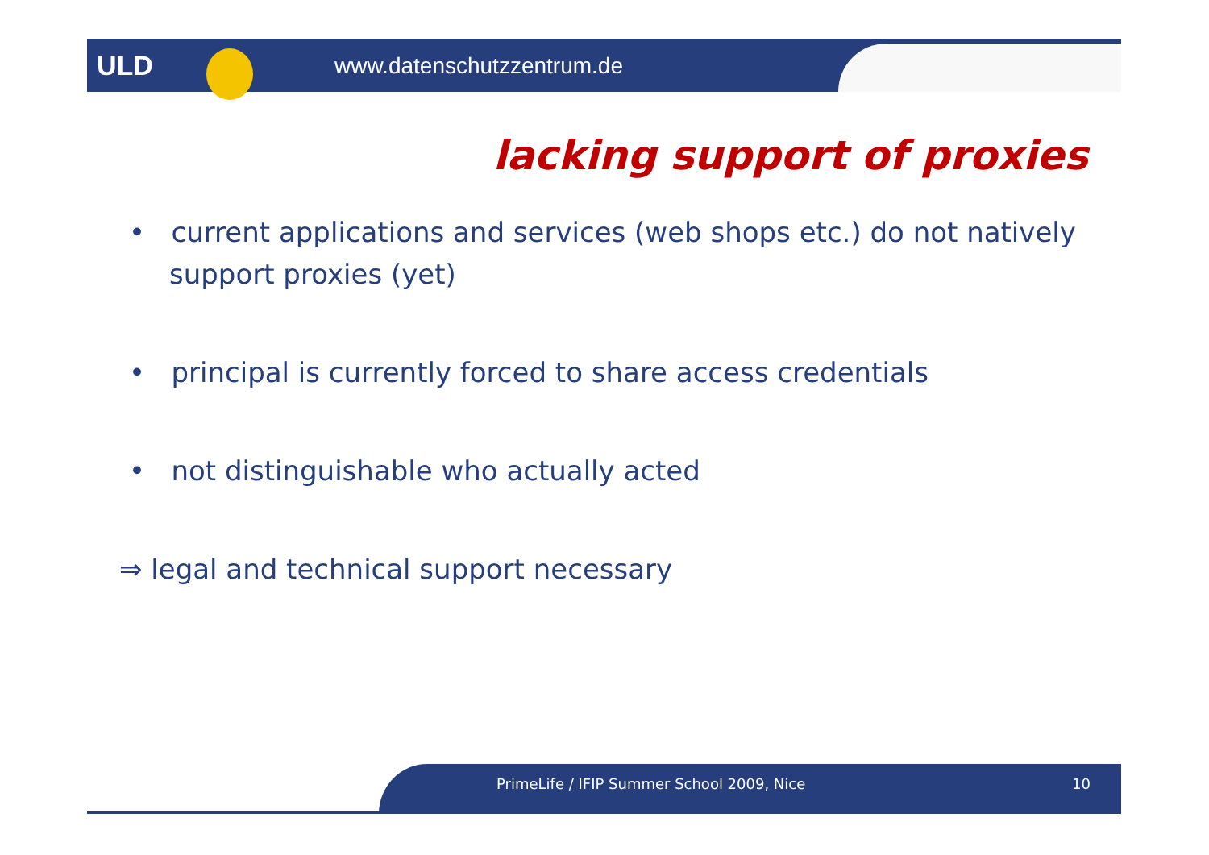ULD www.datenschutzzentrum.de
lacking support of proxies
• current applications and services (web shops etc.) do not natively support proxies (yet)
• principal is currently forced to share access credentials
• not distinguishable who actually acted
⇒ legal and technical support necessary
PrimeLife / IFIP Summer School 2009, Nice 10